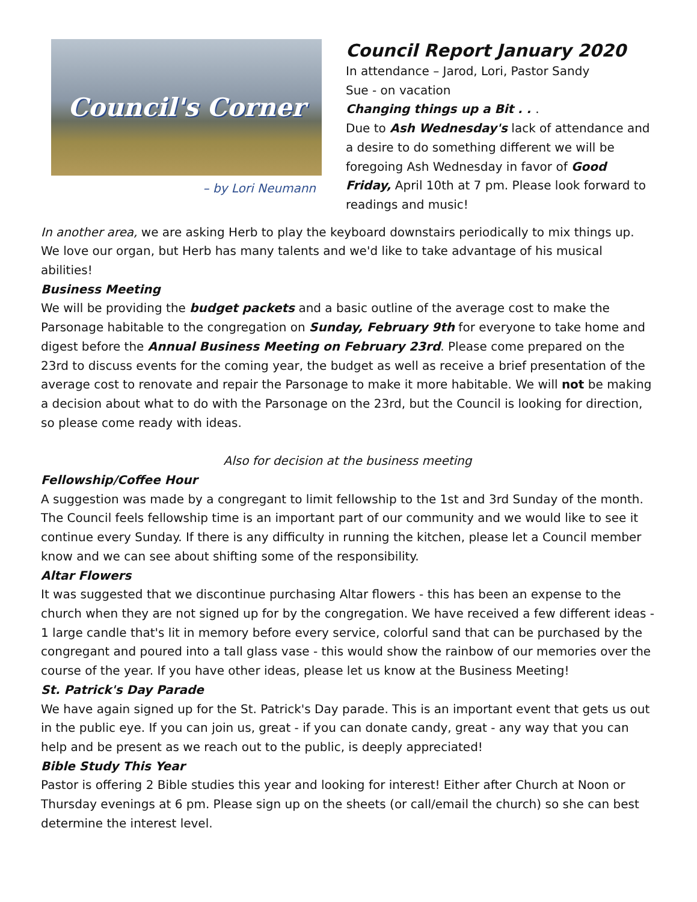Council's Corner
– by Lori Neumann
Council Report January 2020
In attendance – Jarod, Lori, Pastor Sandy
Sue - on vacation
Changing things up a Bit . . .
Due to Ash Wednesday's lack of attendance and a desire to do something different we will be foregoing Ash Wednesday in favor of Good Friday, April 10th at 7 pm. Please look forward to readings and music!
In another area, we are asking Herb to play the keyboard downstairs periodically to mix things up. We love our organ, but Herb has many talents and we'd like to take advantage of his musical abilities!
Business Meeting
We will be providing the budget packets and a basic outline of the average cost to make the Parsonage habitable to the congregation on Sunday, February 9th for everyone to take home and digest before the Annual Business Meeting on February 23rd. Please come prepared on the 23rd to discuss events for the coming year, the budget as well as receive a brief presentation of the average cost to renovate and repair the Parsonage to make it more habitable. We will not be making a decision about what to do with the Parsonage on the 23rd, but the Council is looking for direction, so please come ready with ideas.
Also for decision at the business meeting
Fellowship/Coffee Hour
A suggestion was made by a congregant to limit fellowship to the 1st and 3rd Sunday of the month. The Council feels fellowship time is an important part of our community and we would like to see it continue every Sunday. If there is any difficulty in running the kitchen, please let a Council member know and we can see about shifting some of the responsibility.
Altar Flowers
It was suggested that we discontinue purchasing Altar flowers - this has been an expense to the church when they are not signed up for by the congregation. We have received a few different ideas - 1 large candle that's lit in memory before every service, colorful sand that can be purchased by the congregant and poured into a tall glass vase - this would show the rainbow of our memories over the course of the year. If you have other ideas, please let us know at the Business Meeting!
St. Patrick's Day Parade
We have again signed up for the St. Patrick's Day parade. This is an important event that gets us out in the public eye. If you can join us, great - if you can donate candy, great - any way that you can help and be present as we reach out to the public, is deeply appreciated!
Bible Study This Year
Pastor is offering 2 Bible studies this year and looking for interest! Either after Church at Noon or Thursday evenings at 6 pm. Please sign up on the sheets (or call/email the church) so she can best determine the interest level.